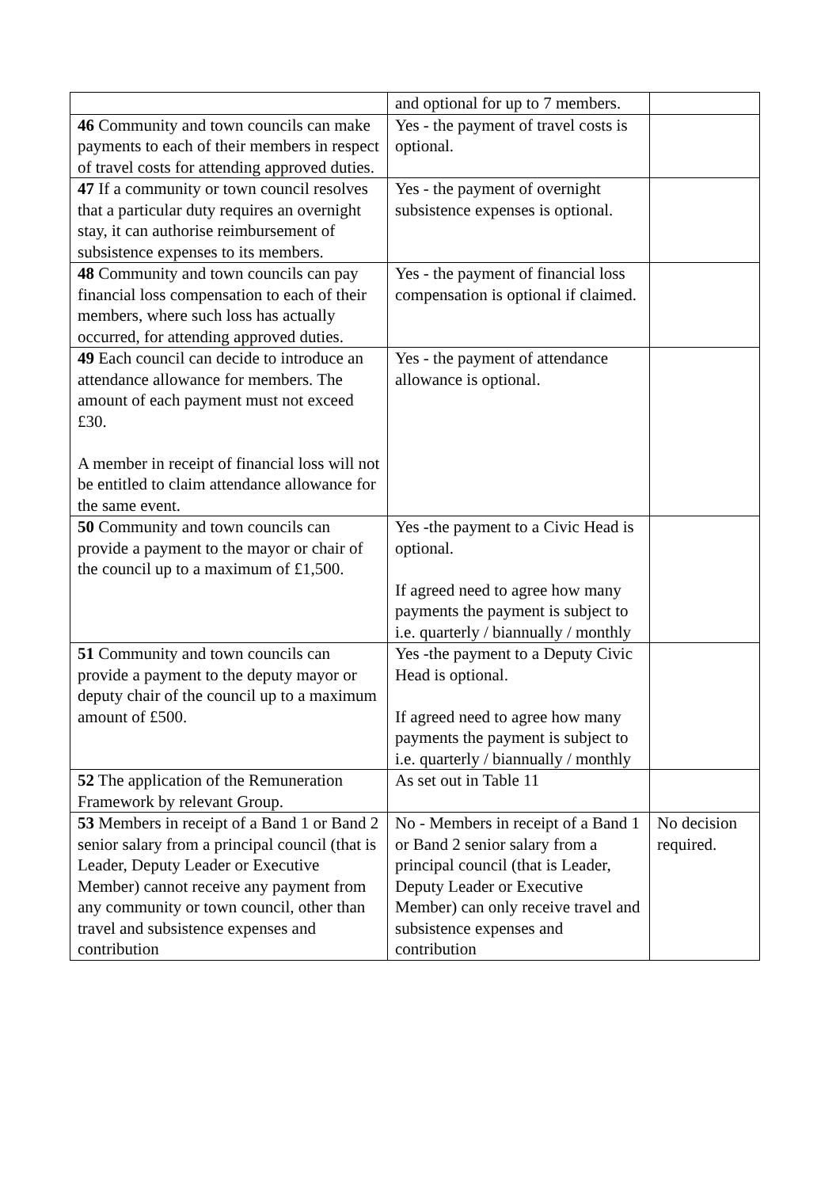| | and optional for up to 7 members. | |
| 46 Community and town councils can make payments to each of their members in respect of travel costs for attending approved duties. | Yes - the payment of travel costs is optional. | |
| 47 If a community or town council resolves that a particular duty requires an overnight stay, it can authorise reimbursement of subsistence expenses to its members. | Yes - the payment of overnight subsistence expenses is optional. | |
| 48 Community and town councils can pay financial loss compensation to each of their members, where such loss has actually occurred, for attending approved duties. | Yes - the payment of financial loss compensation is optional if claimed. | |
| 49 Each council can decide to introduce an attendance allowance for members. The amount of each payment must not exceed £30. A member in receipt of financial loss will not be entitled to claim attendance allowance for the same event. | Yes - the payment of attendance allowance is optional. | |
| 50 Community and town councils can provide a payment to the mayor or chair of the council up to a maximum of £1,500. | Yes -the payment to a Civic Head is optional. If agreed need to agree how many payments the payment is subject to i.e. quarterly / biannually / monthly | |
| 51 Community and town councils can provide a payment to the deputy mayor or deputy chair of the council up to a maximum amount of £500. | Yes -the payment to a Deputy Civic Head is optional. If agreed need to agree how many payments the payment is subject to i.e. quarterly / biannually / monthly | |
| 52 The application of the Remuneration Framework by relevant Group. | As set out in Table 11 | |
| 53 Members in receipt of a Band 1 or Band 2 senior salary from a principal council (that is Leader, Deputy Leader or Executive Member) cannot receive any payment from any community or town council, other than travel and subsistence expenses and contribution | No - Members in receipt of a Band 1 or Band 2 senior salary from a principal council (that is Leader, Deputy Leader or Executive Member) can only receive travel and subsistence expenses and contribution | No decision required. |